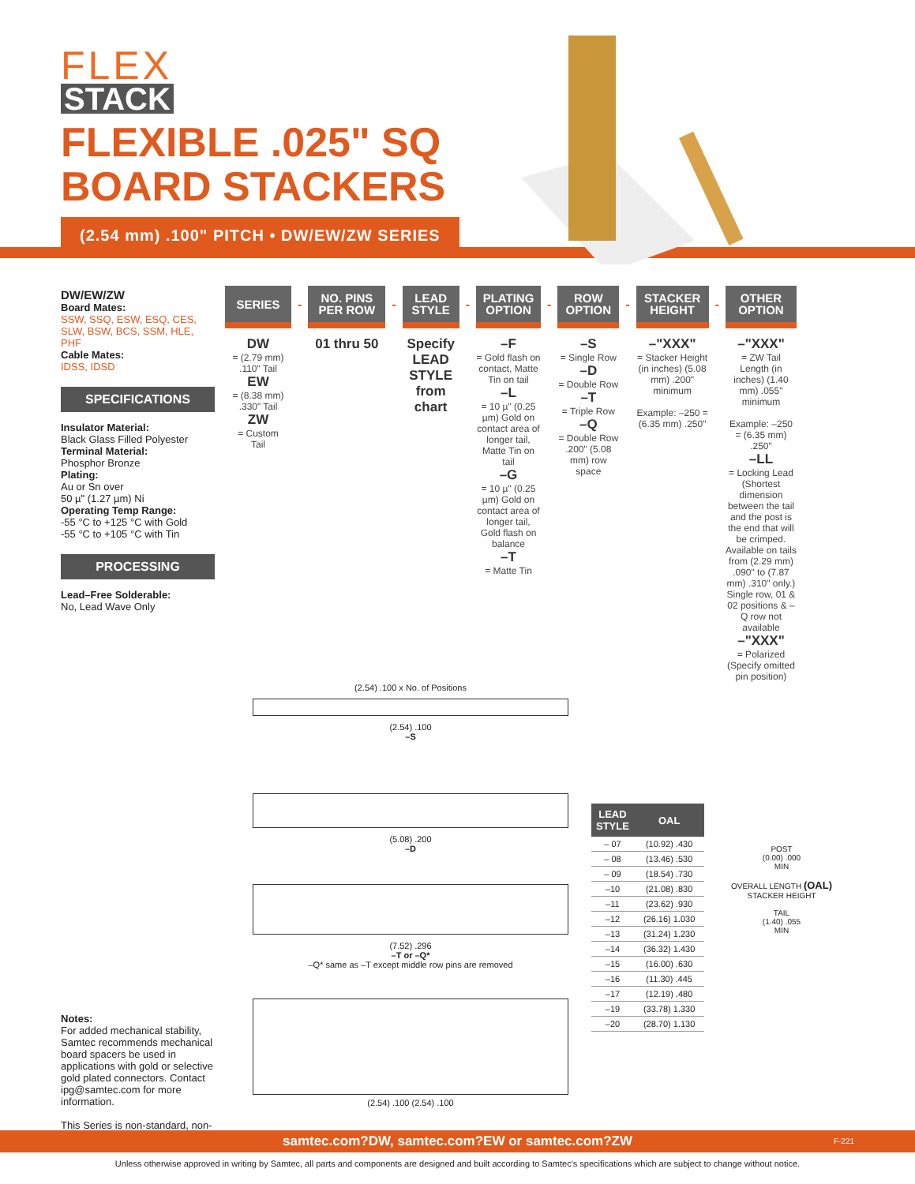FLEX
STACK
FLEXIBLE .025" SQ
BOARD STACKERS
(2.54 mm) .100" PITCH • DW/EW/ZW SERIES
DW/EW/ZW
Board Mates:
SSW, SSQ, ESW, ESQ, CES, SLW, BSW, BCS, SSM, HLE, PHF
Cable Mates:
IDSS, IDSD
SPECIFICATIONS
Insulator Material:
Black Glass Filled Polyester
Terminal Material:
Phosphor Bronze
Plating:
Au or Sn over
50 µ" (1.27 µm) Ni
Operating Temp Range:
-55 °C to +125 °C with Gold
-55 °C to +105 °C with Tin
PROCESSING
Lead–Free Solderable:
No, Lead Wave Only
SERIES
DW
= (2.79 mm)
.110" Tail
EW
= (8.38 mm)
.330" Tail
ZW
= Custom
Tail
-
NO. PINS
PER ROW
01 thru 50
-
LEAD
STYLE
Specify LEAD STYLE from chart
-
PLATING
OPTION
–F
= Gold flash on contact, Matte Tin on tail
–L
= 10 µ" (0.25 µm) Gold on contact area of longer tail, Matte Tin on tail
–G
= 10 µ" (0.25 µm) Gold on contact area of longer tail, Gold flash on balance
–T
= Matte Tin
-
ROW
OPTION
–S
= Single Row
–D
= Double Row
–T
= Triple Row
–Q
= Double Row .200" (5.08 mm) row space
-
STACKER
HEIGHT
–"XXX"
= Stacker Height (in inches) (5.08 mm) .200" minimum
Example: –250 = (6.35 mm) .250"
-
OTHER
OPTION
–"XXX"
= ZW Tail Length (in inches) (1.40 mm) .055" minimum
Example: –250 = (6.35 mm) .250"
–LL
= Locking Lead (Shortest dimension between the tail and the post is the end that will be crimped. Available on tails from (2.29 mm) .090" to (7.87 mm) .310" only.) Single row, 01 & 02 positions & –Q row not available
–"XXX"
= Polarized (Specify omitted pin position)
(2.54) .100 x No. of Positions
(2.54) .100
–S
(5.08) .200
–D
(7.52) .296
–T or –Q*
–Q* same as –T except middle row pins are removed
(2.54) .100 (2.54) .100
| LEAD STYLE | OAL |
| --- | --- |
| – 07 | (10.92) .430 |
| – 08 | (13.46) .530 |
| – 09 | (18.54) .730 |
| –10 | (21.08) .830 |
| –11 | (23.62) .930 |
| –12 | (26.16) 1.030 |
| –13 | (31.24) 1.230 |
| –14 | (36.32) 1.430 |
| –15 | (16.00) .630 |
| –16 | (11.30) .445 |
| –17 | (12.19) .480 |
| –19 | (33.78) 1.330 |
| –20 | (28.70) 1.130 |
POST
(0.00) .000
MIN
OVERALL LENGTH (OAL)
STACKER HEIGHT
TAIL
(1.40) .055
MIN
Notes:
For added mechanical stability, Samtec recommends mechanical board spacers be used in applications with gold or selective gold plated connectors. Contact ipg@samtec.com for more information.
This Series is non-standard, non-returnable.
samtec.com?DW, samtec.com?EW or samtec.com?ZW F-221
Unless otherwise approved in writing by Samtec, all parts and components are designed and built according to Samtec's specifications which are subject to change without notice.